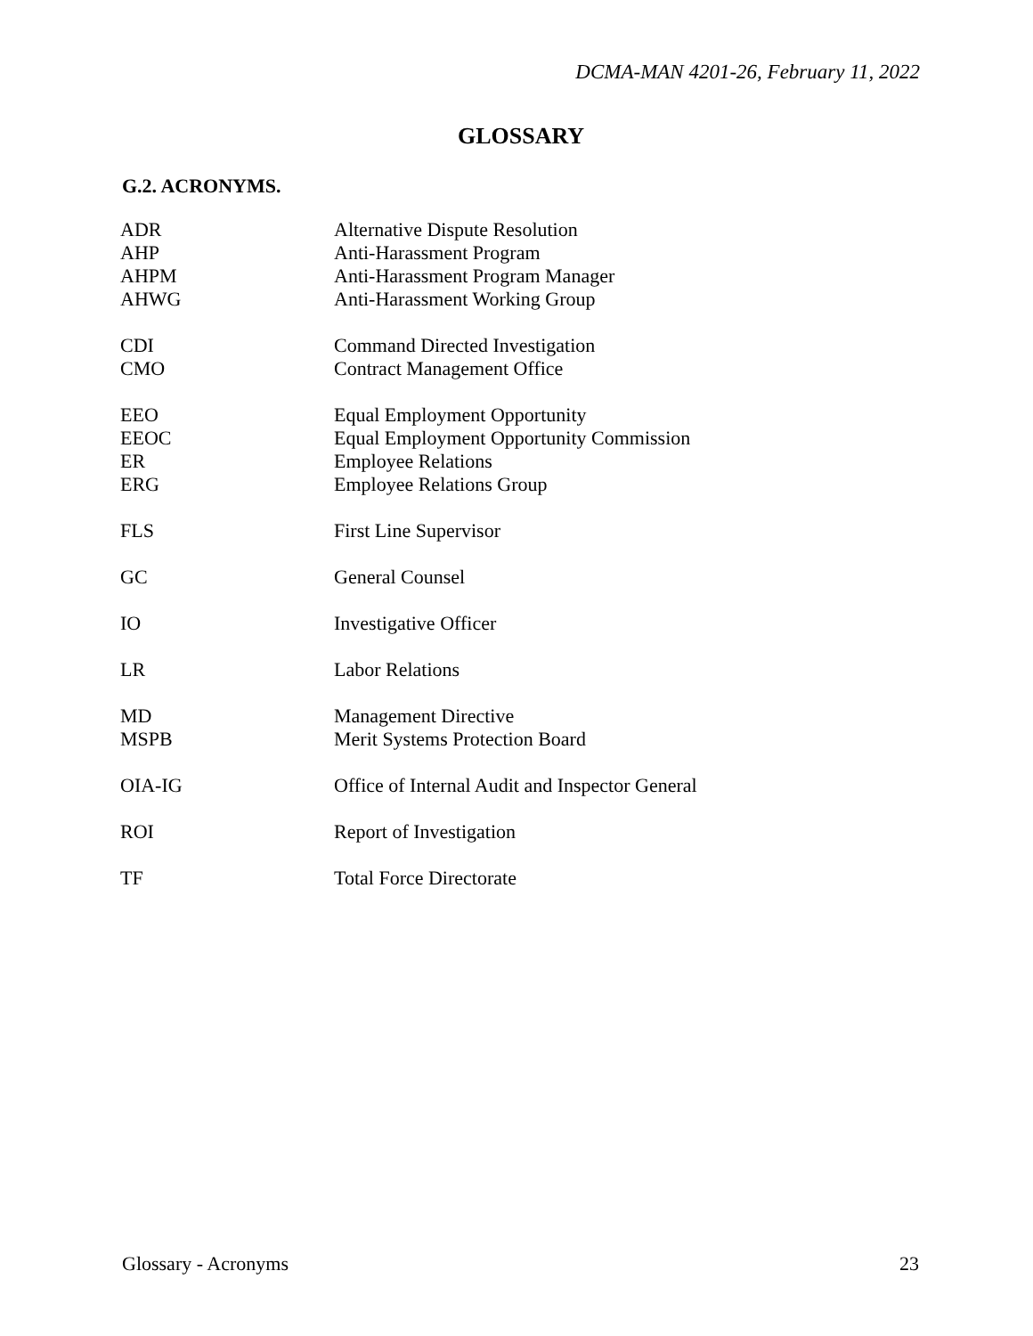DCMA-MAN 4201-26, February 11, 2022
GLOSSARY
G.2. ACRONYMS.
| ADR | Alternative Dispute Resolution |
| AHP | Anti-Harassment Program |
| AHPM | Anti-Harassment Program Manager |
| AHWG | Anti-Harassment Working Group |
| CDI | Command Directed Investigation |
| CMO | Contract Management Office |
| EEO | Equal Employment Opportunity |
| EEOC | Equal Employment Opportunity Commission |
| ER | Employee Relations |
| ERG | Employee Relations Group |
| FLS | First Line Supervisor |
| GC | General Counsel |
| IO | Investigative Officer |
| LR | Labor Relations |
| MD | Management Directive |
| MSPB | Merit Systems Protection Board |
| OIA-IG | Office of Internal Audit and Inspector General |
| ROI | Report of Investigation |
| TF | Total Force Directorate |
Glossary - Acronyms 23